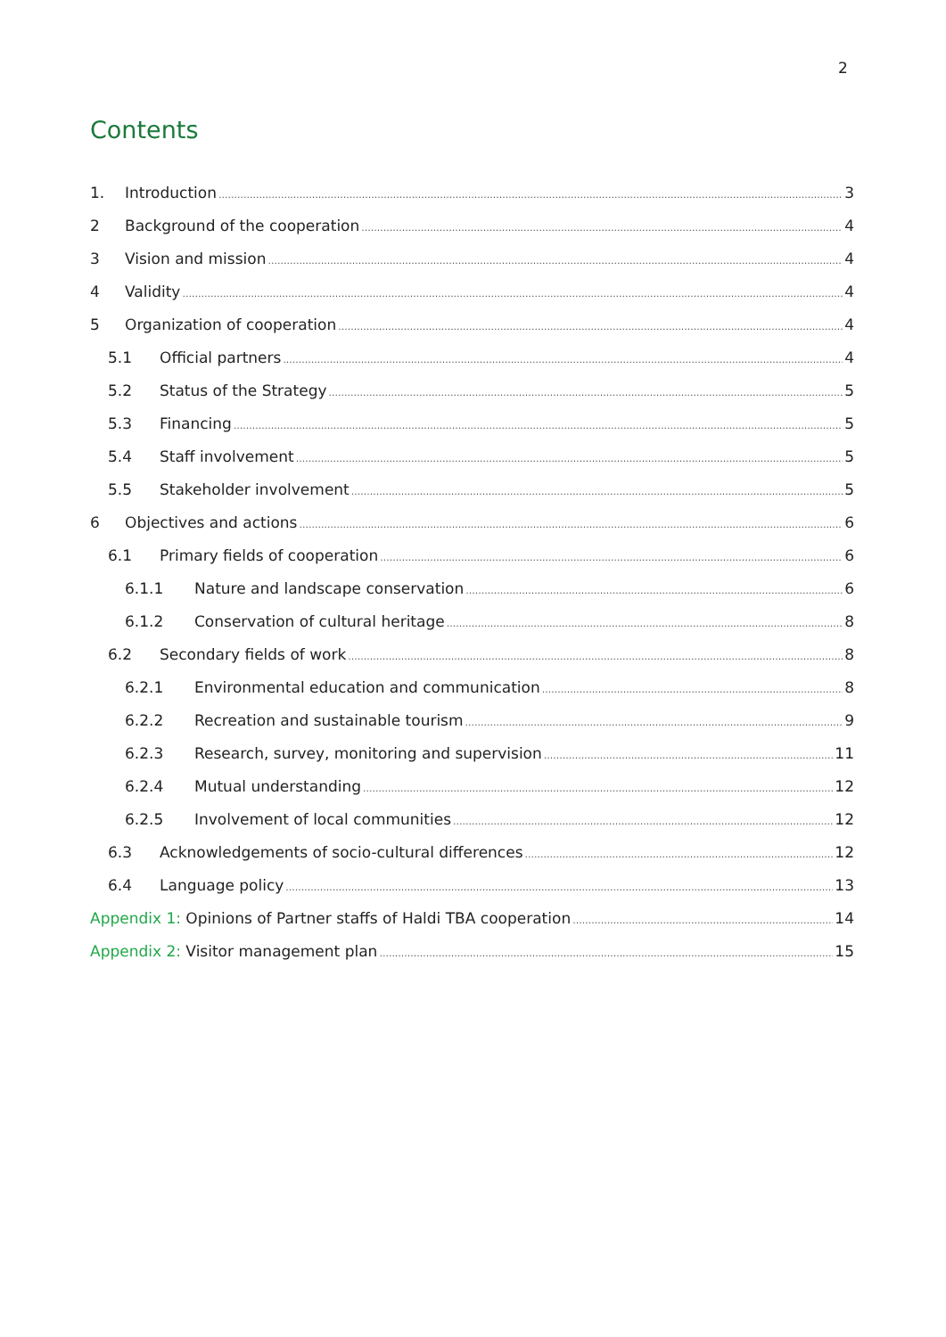2
Contents
1. Introduction 3
2 Background of the cooperation 4
3 Vision and mission 4
4 Validity 4
5 Organization of cooperation 4
5.1 Official partners 4
5.2 Status of the Strategy 5
5.3 Financing 5
5.4 Staff involvement 5
5.5 Stakeholder involvement 5
6 Objectives and actions 6
6.1 Primary fields of cooperation 6
6.1.1 Nature and landscape conservation 6
6.1.2 Conservation of cultural heritage 8
6.2 Secondary fields of work 8
6.2.1 Environmental education and communication 8
6.2.2 Recreation and sustainable tourism 9
6.2.3 Research, survey, monitoring and supervision 11
6.2.4 Mutual understanding 12
6.2.5 Involvement of local communities 12
6.3 Acknowledgements of socio-cultural differences 12
6.4 Language policy 13
Appendix 1: Opinions of Partner staffs of Haldi TBA cooperation 14
Appendix 2: Visitor management plan 15